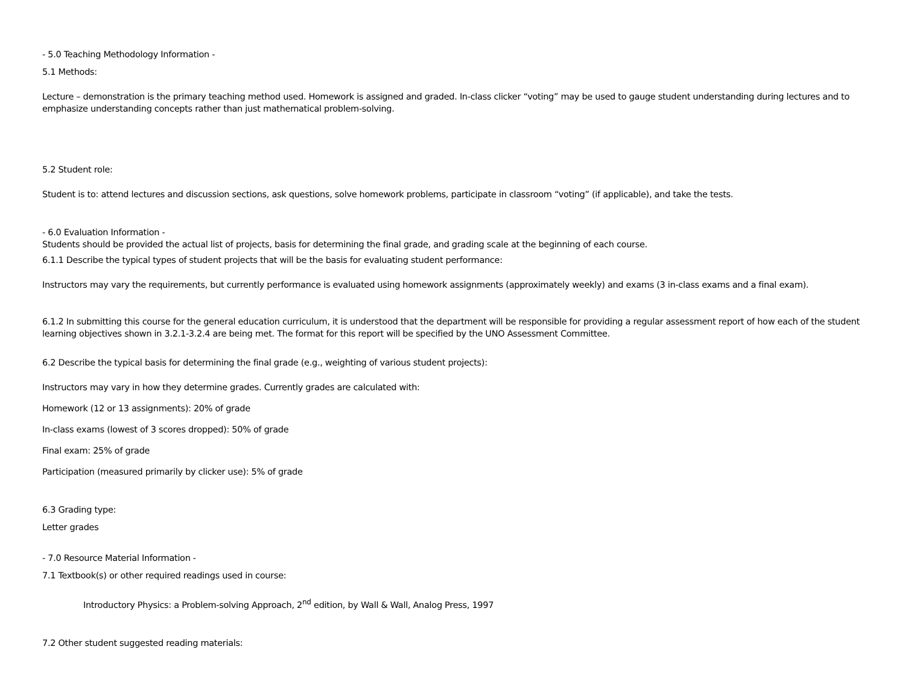- 5.0 Teaching Methodology Information -
5.1 Methods:
Lecture – demonstration is the primary teaching method used. Homework is assigned and graded. In-class clicker “voting” may be used to gauge student understanding during lectures and to emphasize understanding concepts rather than just mathematical problem-solving.
5.2 Student role:
Student is to: attend lectures and discussion sections, ask questions, solve homework problems, participate in classroom “voting” (if applicable), and take the tests.
- 6.0 Evaluation Information -
Students should be provided the actual list of projects, basis for determining the final grade, and grading scale at the beginning of each course.
6.1.1 Describe the typical types of student projects that will be the basis for evaluating student performance:
Instructors may vary the requirements, but currently performance is evaluated using homework assignments (approximately weekly) and exams (3 in-class exams and a final exam).
6.1.2 In submitting this course for the general education curriculum, it is understood that the department will be responsible for providing a regular assessment report of how each of the student learning objectives shown in 3.2.1-3.2.4 are being met. The format for this report will be specified by the UNO Assessment Committee.
6.2 Describe the typical basis for determining the final grade (e.g., weighting of various student projects):
Instructors may vary in how they determine grades. Currently grades are calculated with:
Homework (12 or 13 assignments): 20% of grade
In-class exams (lowest of 3 scores dropped): 50% of grade
Final exam: 25% of grade
Participation (measured primarily by clicker use): 5% of grade
6.3 Grading type:
Letter grades
- 7.0 Resource Material Information -
7.1 Textbook(s) or other required readings used in course:
Introductory Physics: a Problem-solving Approach, 2<sup>nd</sup> edition, by Wall & Wall, Analog Press, 1997
7.2 Other student suggested reading materials: